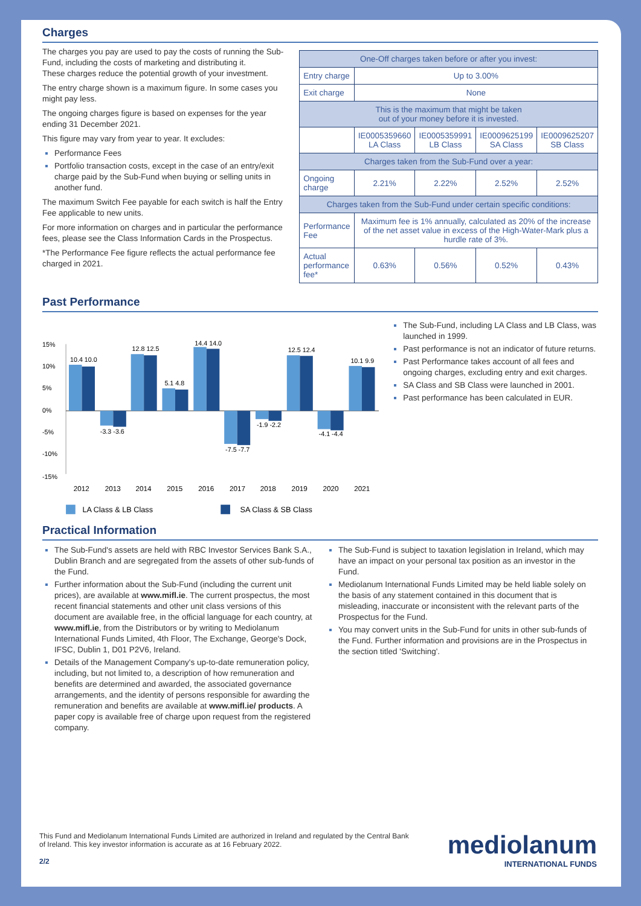Charges
The charges you pay are used to pay the costs of running the Sub-Fund, including the costs of marketing and distributing it.
These charges reduce the potential growth of your investment.
The entry charge shown is a maximum figure. In some cases you might pay less.
The ongoing charges figure is based on expenses for the year ending 31 December 2021.
This figure may vary from year to year. It excludes:
Performance Fees
Portfolio transaction costs, except in the case of an entry/exit charge paid by the Sub-Fund when buying or selling units in another fund.
The maximum Switch Fee payable for each switch is half the Entry Fee applicable to new units.
For more information on charges and in particular the performance fees, please see the Class Information Cards in the Prospectus.
*The Performance Fee figure reflects the actual performance fee charged in 2021.
| One-Off charges taken before or after you invest: | | | | |
| Entry charge | Up to 3.00% | | | |
| Exit charge | None | | | |
| This is the maximum that might be taken out of your money before it is invested. | | | | |
| | IE0005359660 LA Class | IE0005359991 LB Class | IE0009625199 SA Class | IE0009625207 SB Class |
| Charges taken from the Sub-Fund over a year: | | | | |
| Ongoing charge | 2.21% | 2.22% | 2.52% | 2.52% |
| Charges taken from the Sub-Fund under certain specific conditions: | | | | |
| Performance Fee | Maximum fee is 1% annually, calculated as 20% of the increase of the net asset value in excess of the High-Water-Mark plus a hurdle rate of 3%. | | | |
| Actual performance fee* | 0.63% | 0.56% | 0.52% | 0.43% |
Past Performance
15%
10%
5%
0%
-5%
-10%
-15%
10.4 10.0
-3.3 -3.6
12.8 12.5
5.1 4.8
14.4 14.0
-7.5 -7.7
-1.9 -2.2
12.5 12.4
-4.1 -4.4
10.1 9.9
2012
2013
2014
2015
2016
2017
2018
2019
2020
2021
LA Class & LB Class
SA Class & SB Class
The Sub-Fund, including LA Class and LB Class, was launched in 1999.
Past performance is not an indicator of future returns.
Past Performance takes account of all fees and ongoing charges, excluding entry and exit charges.
SA Class and SB Class were launched in 2001.
Past performance has been calculated in EUR.
Practical Information
The Sub-Fund's assets are held with RBC Investor Services Bank S.A., Dublin Branch and are segregated from the assets of other sub-funds of the Fund.
Further information about the Sub-Fund (including the current unit prices), are available at www.mifl.ie. The current prospectus, the most recent financial statements and other unit class versions of this document are available free, in the official language for each country, at www.mifl.ie, from the Distributors or by writing to Mediolanum International Funds Limited, 4th Floor, The Exchange, George's Dock, IFSC, Dublin 1, D01 P2V6, Ireland.
Details of the Management Company's up-to-date remuneration policy, including, but not limited to, a description of how remuneration and benefits are determined and awarded, the associated governance arrangements, and the identity of persons responsible for awarding the remuneration and benefits are available at www.mifl.ie/ products. A paper copy is available free of charge upon request from the registered company.
The Sub-Fund is subject to taxation legislation in Ireland, which may have an impact on your personal tax position as an investor in the Fund.
Mediolanum International Funds Limited may be held liable solely on the basis of any statement contained in this document that is misleading, inaccurate or inconsistent with the relevant parts of the Prospectus for the Fund.
You may convert units in the Sub-Fund for units in other sub-funds of the Fund. Further information and provisions are in the Prospectus in the section titled 'Switching'.
This Fund and Mediolanum International Funds Limited are authorized in Ireland and regulated by the Central Bank of Ireland. This key investor information is accurate as at 16 February 2022.
2/2
mediolanum
INTERNATIONAL FUNDS